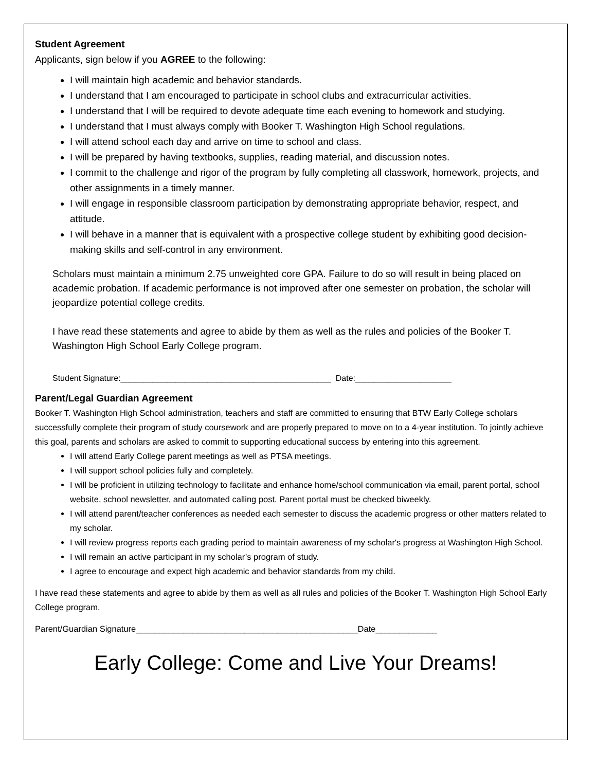Student Agreement
Applicants, sign below if you AGREE to the following:
I will maintain high academic and behavior standards.
I understand that I am encouraged to participate in school clubs and extracurricular activities.
I understand that I will be required to devote adequate time each evening to homework and studying.
I understand that I must always comply with Booker T. Washington High School regulations.
I will attend school each day and arrive on time to school and class.
I will be prepared by having textbooks, supplies, reading material, and discussion notes.
I commit to the challenge and rigor of the program by fully completing all classwork, homework, projects, and other assignments in a timely manner.
I will engage in responsible classroom participation by demonstrating appropriate behavior, respect, and attitude.
I will behave in a manner that is equivalent with a prospective college student by exhibiting good decision-making skills and self-control in any environment.
Scholars must maintain a minimum 2.75 unweighted core GPA. Failure to do so will result in being placed on academic probation. If academic performance is not improved after one semester on probation, the scholar will jeopardize potential college credits.
I have read these statements and agree to abide by them as well as the rules and policies of the Booker T. Washington High School Early College program.
Student Signature:______________________________________________ Date:_____________________
Parent/Legal Guardian Agreement
Booker T. Washington High School administration, teachers and staff are committed to ensuring that BTW Early College scholars successfully complete their program of study coursework and are properly prepared to move on to a 4-year institution. To jointly achieve this goal, parents and scholars are asked to commit to supporting educational success by entering into this agreement.
I will attend Early College parent meetings as well as PTSA meetings.
I will support school policies fully and completely.
I will be proficient in utilizing technology to facilitate and enhance home/school communication via email, parent portal, school website, school newsletter, and automated calling post. Parent portal must be checked biweekly.
I will attend parent/teacher conferences as needed each semester to discuss the academic progress or other matters related to my scholar.
I will review progress reports each grading period to maintain awareness of my scholar's progress at Washington High School.
I will remain an active participant in my scholar’s program of study.
I agree to encourage and expect high academic and behavior standards from my child.
I have read these statements and agree to abide by them as well as all rules and policies of the Booker T. Washington High School Early College program.
Parent/Guardian Signature_______________________________________________Date_____________
Early College: Come and Live Your Dreams!